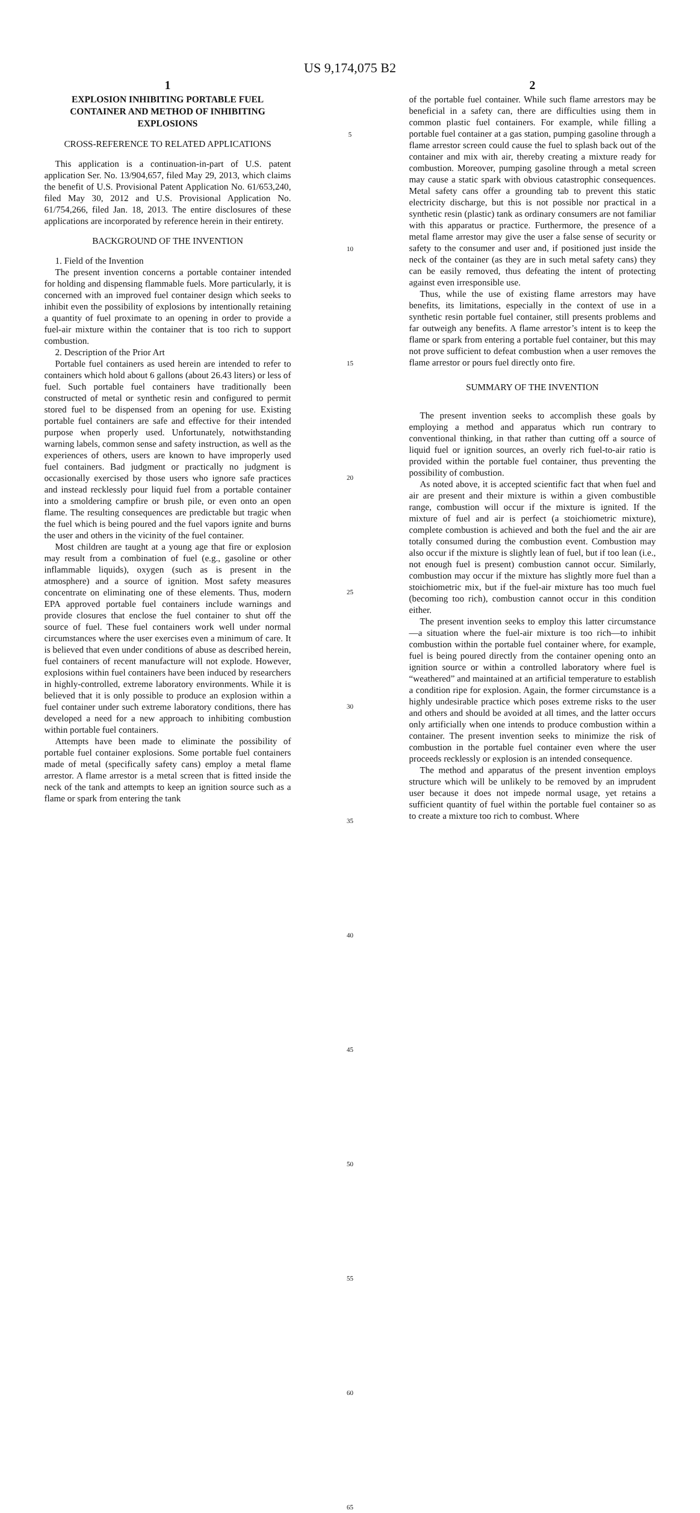US 9,174,075 B2
1
EXPLOSION INHIBITING PORTABLE FUEL CONTAINER AND METHOD OF INHIBITING EXPLOSIONS
CROSS-REFERENCE TO RELATED APPLICATIONS
This application is a continuation-in-part of U.S. patent application Ser. No. 13/904,657, filed May 29, 2013, which claims the benefit of U.S. Provisional Patent Application No. 61/653,240, filed May 30, 2012 and U.S. Provisional Application No. 61/754,266, filed Jan. 18, 2013. The entire disclosures of these applications are incorporated by reference herein in their entirety.
BACKGROUND OF THE INVENTION
1. Field of the Invention
The present invention concerns a portable container intended for holding and dispensing flammable fuels. More particularly, it is concerned with an improved fuel container design which seeks to inhibit even the possibility of explosions by intentionally retaining a quantity of fuel proximate to an opening in order to provide a fuel-air mixture within the container that is too rich to support combustion.
2. Description of the Prior Art
Portable fuel containers as used herein are intended to refer to containers which hold about 6 gallons (about 26.43 liters) or less of fuel. Such portable fuel containers have traditionally been constructed of metal or synthetic resin and configured to permit stored fuel to be dispensed from an opening for use. Existing portable fuel containers are safe and effective for their intended purpose when properly used. Unfortunately, notwithstanding warning labels, common sense and safety instruction, as well as the experiences of others, users are known to have improperly used fuel containers. Bad judgment or practically no judgment is occasionally exercised by those users who ignore safe practices and instead recklessly pour liquid fuel from a portable container into a smoldering campfire or brush pile, or even onto an open flame. The resulting consequences are predictable but tragic when the fuel which is being poured and the fuel vapors ignite and burns the user and others in the vicinity of the fuel container.
Most children are taught at a young age that fire or explosion may result from a combination of fuel (e.g., gasoline or other inflammable liquids), oxygen (such as is present in the atmosphere) and a source of ignition. Most safety measures concentrate on eliminating one of these elements. Thus, modern EPA approved portable fuel containers include warnings and provide closures that enclose the fuel container to shut off the source of fuel. These fuel containers work well under normal circumstances where the user exercises even a minimum of care. It is believed that even under conditions of abuse as described herein, fuel containers of recent manufacture will not explode. However, explosions within fuel containers have been induced by researchers in highly-controlled, extreme laboratory environments. While it is believed that it is only possible to produce an explosion within a fuel container under such extreme laboratory conditions, there has developed a need for a new approach to inhibiting combustion within portable fuel containers.
Attempts have been made to eliminate the possibility of portable fuel container explosions. Some portable fuel containers made of metal (specifically safety cans) employ a metal flame arrestor. A flame arrestor is a metal screen that is fitted inside the neck of the tank and attempts to keep an ignition source such as a flame or spark from entering the tank
5
10
15
20
25
30
35
40
45
50
55
60
65
2
of the portable fuel container. While such flame arrestors may be beneficial in a safety can, there are difficulties using them in common plastic fuel containers. For example, while filling a portable fuel container at a gas station, pumping gasoline through a flame arrestor screen could cause the fuel to splash back out of the container and mix with air, thereby creating a mixture ready for combustion. Moreover, pumping gasoline through a metal screen may cause a static spark with obvious catastrophic consequences. Metal safety cans offer a grounding tab to prevent this static electricity discharge, but this is not possible nor practical in a synthetic resin (plastic) tank as ordinary consumers are not familiar with this apparatus or practice. Furthermore, the presence of a metal flame arrestor may give the user a false sense of security or safety to the consumer and user and, if positioned just inside the neck of the container (as they are in such metal safety cans) they can be easily removed, thus defeating the intent of protecting against even irresponsible use.
Thus, while the use of existing flame arrestors may have benefits, its limitations, especially in the context of use in a synthetic resin portable fuel container, still presents problems and far outweigh any benefits. A flame arrestor’s intent is to keep the flame or spark from entering a portable fuel container, but this may not prove sufficient to defeat combustion when a user removes the flame arrestor or pours fuel directly onto fire.
SUMMARY OF THE INVENTION
The present invention seeks to accomplish these goals by employing a method and apparatus which run contrary to conventional thinking, in that rather than cutting off a source of liquid fuel or ignition sources, an overly rich fuel-to-air ratio is provided within the portable fuel container, thus preventing the possibility of combustion.
As noted above, it is accepted scientific fact that when fuel and air are present and their mixture is within a given combustible range, combustion will occur if the mixture is ignited. If the mixture of fuel and air is perfect (a stoichiometric mixture), complete combustion is achieved and both the fuel and the air are totally consumed during the combustion event. Combustion may also occur if the mixture is slightly lean of fuel, but if too lean (i.e., not enough fuel is present) combustion cannot occur. Similarly, combustion may occur if the mixture has slightly more fuel than a stoichiometric mix, but if the fuel-air mixture has too much fuel (becoming too rich), combustion cannot occur in this condition either.
The present invention seeks to employ this latter circumstance—a situation where the fuel-air mixture is too rich—to inhibit combustion within the portable fuel container where, for example, fuel is being poured directly from the container opening onto an ignition source or within a controlled laboratory where fuel is “weathered” and maintained at an artificial temperature to establish a condition ripe for explosion. Again, the former circumstance is a highly undesirable practice which poses extreme risks to the user and others and should be avoided at all times, and the latter occurs only artificially when one intends to produce combustion within a container. The present invention seeks to minimize the risk of combustion in the portable fuel container even where the user proceeds recklessly or explosion is an intended consequence.
The method and apparatus of the present invention employs structure which will be unlikely to be removed by an imprudent user because it does not impede normal usage, yet retains a sufficient quantity of fuel within the portable fuel container so as to create a mixture too rich to combust. Where